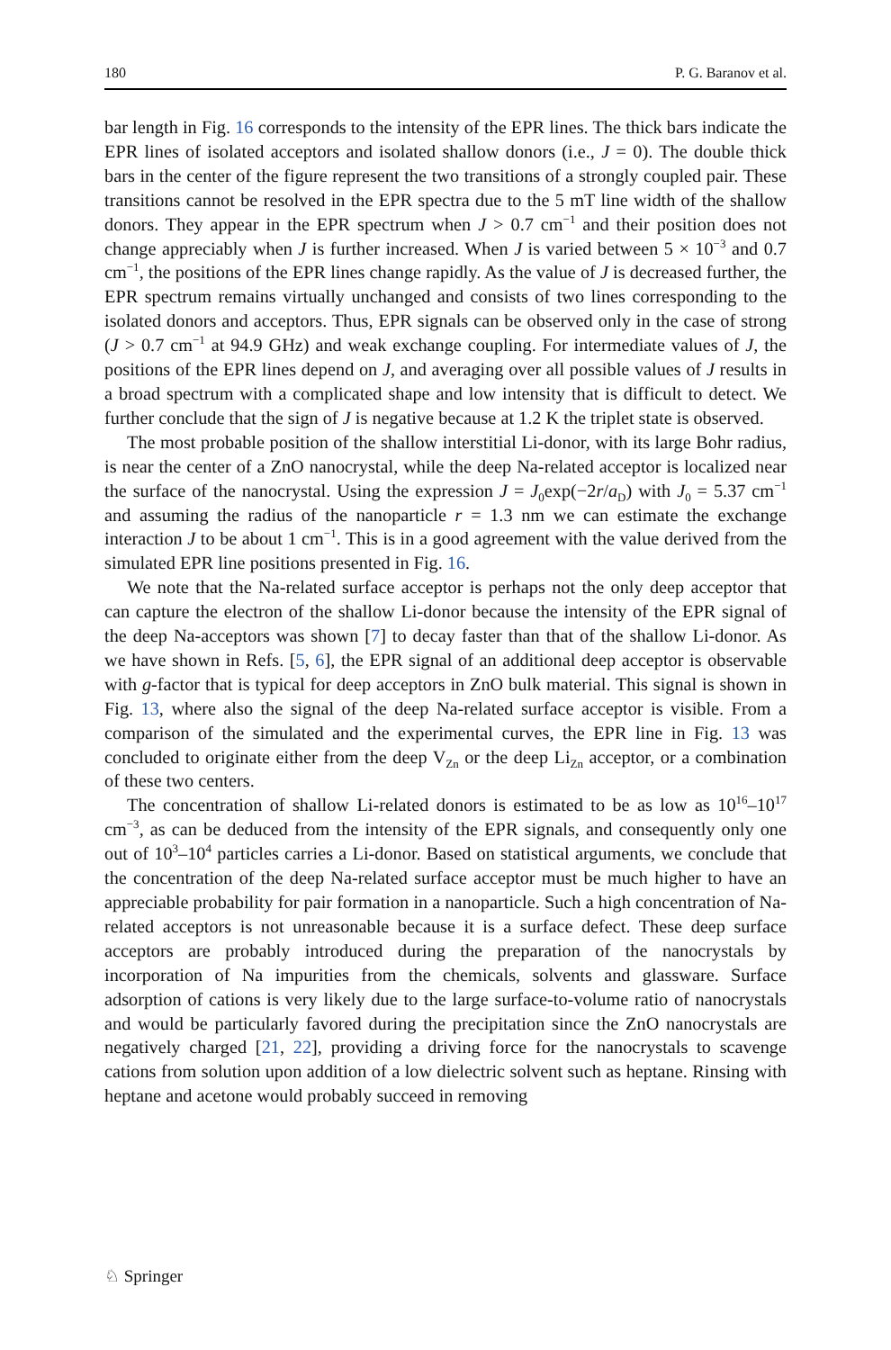180 P. G. Baranov et al.
bar length in Fig. 16 corresponds to the intensity of the EPR lines. The thick bars indicate the EPR lines of isolated acceptors and isolated shallow donors (i.e., J = 0). The double thick bars in the center of the figure represent the two transitions of a strongly coupled pair. These transitions cannot be resolved in the EPR spectra due to the 5 mT line width of the shallow donors. They appear in the EPR spectrum when J > 0.7 cm<sup>−1</sup> and their position does not change appreciably when J is further increased. When J is varied between 5 × 10<sup>−3</sup> and 0.7 cm<sup>−1</sup>, the positions of the EPR lines change rapidly. As the value of J is decreased further, the EPR spectrum remains virtually unchanged and consists of two lines corresponding to the isolated donors and acceptors. Thus, EPR signals can be observed only in the case of strong (J > 0.7 cm<sup>−1</sup> at 94.9 GHz) and weak exchange coupling. For intermediate values of J, the positions of the EPR lines depend on J, and averaging over all possible values of J results in a broad spectrum with a complicated shape and low intensity that is difficult to detect. We further conclude that the sign of J is negative because at 1.2 K the triplet state is observed.
The most probable position of the shallow interstitial Li-donor, with its large Bohr radius, is near the center of a ZnO nanocrystal, while the deep Na-related acceptor is localized near the surface of the nanocrystal. Using the expression J = J<sub>0</sub>exp(−2r/a<sub>D</sub>) with J<sub>0</sub> = 5.37 cm<sup>−1</sup> and assuming the radius of the nanoparticle r = 1.3 nm we can estimate the exchange interaction J to be about 1 cm<sup>−1</sup>. This is in a good agreement with the value derived from the simulated EPR line positions presented in Fig. 16.
We note that the Na-related surface acceptor is perhaps not the only deep acceptor that can capture the electron of the shallow Li-donor because the intensity of the EPR signal of the deep Na-acceptors was shown [7] to decay faster than that of the shallow Li-donor. As we have shown in Refs. [5, 6], the EPR signal of an additional deep acceptor is observable with g-factor that is typical for deep acceptors in ZnO bulk material. This signal is shown in Fig. 13, where also the signal of the deep Na-related surface acceptor is visible. From a comparison of the simulated and the experimental curves, the EPR line in Fig. 13 was concluded to originate either from the deep V<sub>Zn</sub> or the deep Li<sub>Zn</sub> acceptor, or a combination of these two centers.
The concentration of shallow Li-related donors is estimated to be as low as 10<sup>16</sup>–10<sup>17</sup> cm<sup>−3</sup>, as can be deduced from the intensity of the EPR signals, and consequently only one out of 10<sup>3</sup>–10<sup>4</sup> particles carries a Li-donor. Based on statistical arguments, we conclude that the concentration of the deep Na-related surface acceptor must be much higher to have an appreciable probability for pair formation in a nanoparticle. Such a high concentration of Na-related acceptors is not unreasonable because it is a surface defect. These deep surface acceptors are probably introduced during the preparation of the nanocrystals by incorporation of Na impurities from the chemicals, solvents and glassware. Surface adsorption of cations is very likely due to the large surface-to-volume ratio of nanocrystals and would be particularly favored during the precipitation since the ZnO nanocrystals are negatively charged [21, 22], providing a driving force for the nanocrystals to scavenge cations from solution upon addition of a low dielectric solvent such as heptane. Rinsing with heptane and acetone would probably succeed in removing
♘ Springer